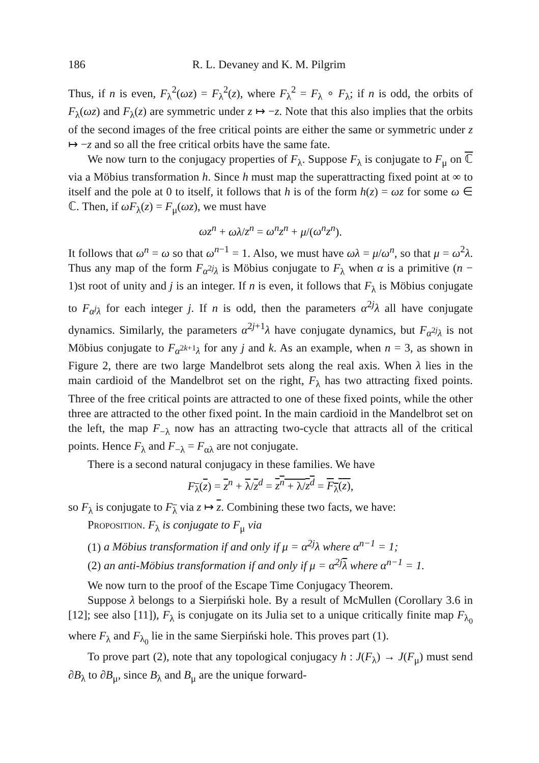186 R. L. Devaney and K. M. Pilgrim
Thus, if n is even, F<sub>λ</sub><sup>2</sup>(ωz) = F<sub>λ</sub><sup>2</sup>(z), where F<sub>λ</sub><sup>2</sup> = F<sub>λ</sub> ∘ F<sub>λ</sub>; if n is odd, the orbits of F<sub>λ</sub>(ωz) and F<sub>λ</sub>(z) are symmetric under z ↦ −z. Note that this also implies that the orbits of the second images of the free critical points are either the same or symmetric under z ↦ −z and so all the free critical orbits have the same fate.
We now turn to the conjugacy properties of F<sub>λ</sub>. Suppose F<sub>λ</sub> is conjugate to F<sub>μ</sub> on ℂ via a Möbius transformation h. Since h must map the superattracting fixed point at ∞ to itself and the pole at 0 to itself, it follows that h is of the form h(z) = ωz for some ω ∈ ℂ. Then, if ωF<sub>λ</sub>(z) = F<sub>μ</sub>(ωz), we must have
ωz<sup>n</sup> + ωλ/z<sup>n</sup> = ω<sup>n</sup>z<sup>n</sup> + μ/(ω<sup>n</sup>z<sup>n</sup>).
It follows that ω<sup>n</sup> = ω so that ω<sup>n−1</sup> = 1. Also, we must have ωλ = μ/ω<sup>n</sup>, so that μ = ω<sup>2</sup>λ. Thus any map of the form F<sub>α<sup>2j</sup>λ</sub> is Möbius conjugate to F<sub>λ</sub> when α is a primitive (n − 1)st root of unity and j is an integer. If n is even, it follows that F<sub>λ</sub> is Möbius conjugate to F<sub>α<sup>j</sup>λ</sub> for each integer j. If n is odd, then the parameters α<sup>2j</sup>λ all have conjugate dynamics. Similarly, the parameters α<sup>2j+1</sup>λ have conjugate dynamics, but F<sub>α<sup>2j</sup>λ</sub> is not Möbius conjugate to F<sub>α<sup>2k+1</sup>λ</sub> for any j and k. As an example, when n = 3, as shown in Figure 2, there are two large Mandelbrot sets along the real axis. When λ lies in the main cardioid of the Mandelbrot set on the right, F<sub>λ</sub> has two attracting fixed points. Three of the free critical points are attracted to one of these fixed points, while the other three are attracted to the other fixed point. In the main cardioid in the Mandelbrot set on the left, the map F<sub>−λ</sub> now has an attracting two-cycle that attracts all of the critical points. Hence F<sub>λ</sub> and F<sub>−λ</sub> = F<sub>αλ</sub> are not conjugate.
There is a second natural conjugacy in these families. We have
F<sub>λ</sub>(z) = z<sup>n</sup> + λ/z<sup>d</sup> = z<sup>n</sup> + λ/z<sup>d</sup> = F<sub>λ</sub>(z),
so F<sub>λ</sub> is conjugate to F<sub>λ</sub> via z ↦ z. Combining these two facts, we have:
Proposition. F<sub>λ</sub> is conjugate to F<sub>μ</sub> via
(1) a Möbius transformation if and only if μ = α<sup>2j</sup>λ where α<sup>n−1</sup> = 1;
(2) an anti-Möbius transformation if and only if μ = α<sup>2j</sup>λ where α<sup>n−1</sup> = 1.
We now turn to the proof of the Escape Time Conjugacy Theorem.
Suppose λ belongs to a Sierpiński hole. By a result of McMullen (Corollary 3.6 in [12]; see also [11]), F<sub>λ</sub> is conjugate on its Julia set to a unique critically finite map F<sub>λ<sub>0</sub></sub> where F<sub>λ</sub> and F<sub>λ<sub>0</sub></sub> lie in the same Sierpiński hole. This proves part (1).
To prove part (2), note that any topological conjugacy h : J(F<sub>λ</sub>) → J(F<sub>μ</sub>) must send ∂B<sub>λ</sub> to ∂B<sub>μ</sub>, since B<sub>λ</sub> and B<sub>μ</sub> are the unique forward-